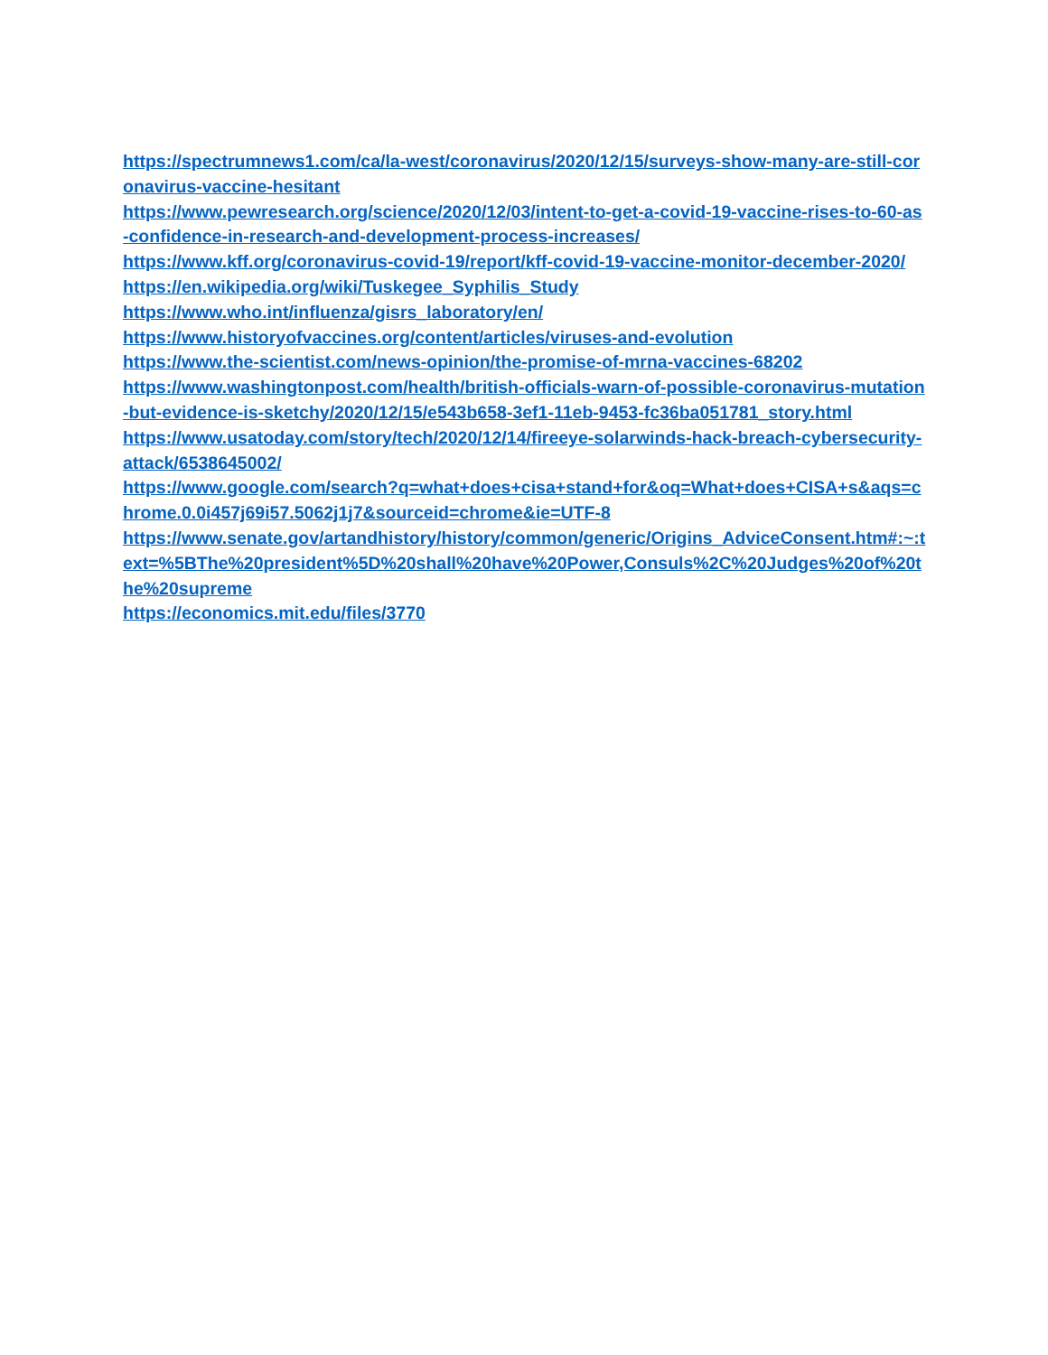https://spectrumnews1.com/ca/la-west/coronavirus/2020/12/15/surveys-show-many-are-still-coronavirus-vaccine-hesitant
https://www.pewresearch.org/science/2020/12/03/intent-to-get-a-covid-19-vaccine-rises-to-60-as-confidence-in-research-and-development-process-increases/
https://www.kff.org/coronavirus-covid-19/report/kff-covid-19-vaccine-monitor-december-2020/
https://en.wikipedia.org/wiki/Tuskegee_Syphilis_Study
https://www.who.int/influenza/gisrs_laboratory/en/
https://www.historyofvaccines.org/content/articles/viruses-and-evolution
https://www.the-scientist.com/news-opinion/the-promise-of-mrna-vaccines-68202
https://www.washingtonpost.com/health/british-officials-warn-of-possible-coronavirus-mutation-but-evidence-is-sketchy/2020/12/15/e543b658-3ef1-11eb-9453-fc36ba051781_story.html
https://www.usatoday.com/story/tech/2020/12/14/fireeye-solarwinds-hack-breach-cybersecurity-attack/6538645002/
https://www.google.com/search?q=what+does+cisa+stand+for&oq=What+does+CISA+s&aqs=chrome.0.0i457j69i57.5062j1j7&sourceid=chrome&ie=UTF-8
https://www.senate.gov/artandhistory/history/common/generic/Origins_AdviceConsent.htm#:~:text=%5BThe%20president%5D%20shall%20have%20Power,Consuls%2C%20Judges%20of%20the%20supreme
https://economics.mit.edu/files/3770